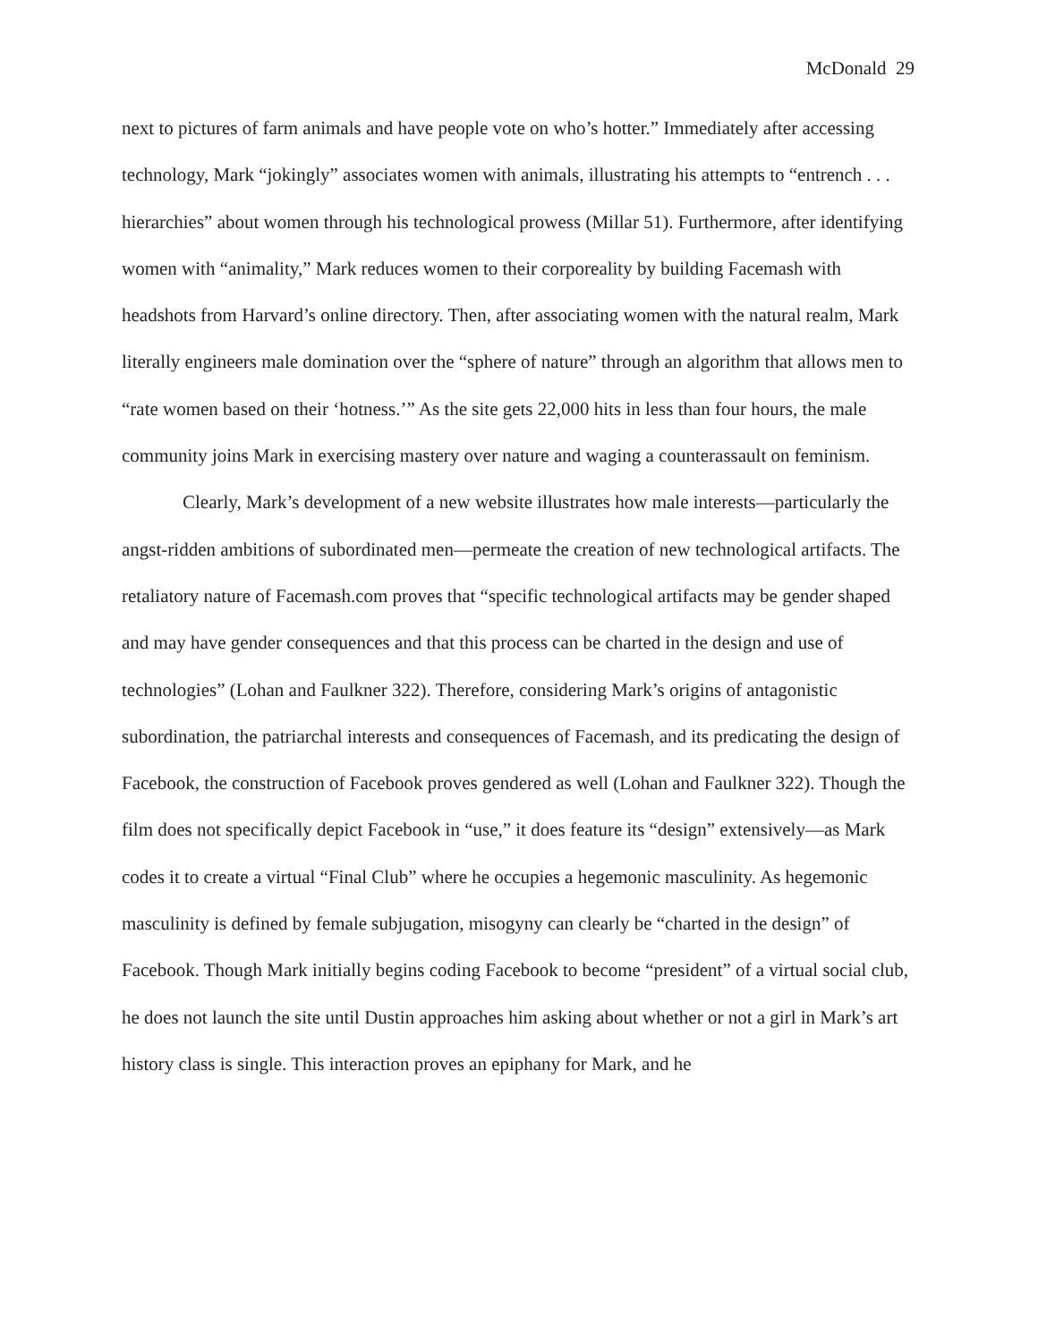McDonald 29
next to pictures of farm animals and have people vote on who’s hotter.” Immediately after accessing technology, Mark “jokingly” associates women with animals, illustrating his attempts to “entrench . . . hierarchies” about women through his technological prowess (Millar 51). Furthermore, after identifying women with “animality,” Mark reduces women to their corporeality by building Facemash with headshots from Harvard’s online directory. Then, after associating women with the natural realm, Mark literally engineers male domination over the “sphere of nature” through an algorithm that allows men to “rate women based on their ‘hotness.’” As the site gets 22,000 hits in less than four hours, the male community joins Mark in exercising mastery over nature and waging a counterassault on feminism.
Clearly, Mark’s development of a new website illustrates how male interests—particularly the angst-ridden ambitions of subordinated men—permeate the creation of new technological artifacts. The retaliatory nature of Facemash.com proves that “specific technological artifacts may be gender shaped and may have gender consequences and that this process can be charted in the design and use of technologies” (Lohan and Faulkner 322). Therefore, considering Mark’s origins of antagonistic subordination, the patriarchal interests and consequences of Facemash, and its predicating the design of Facebook, the construction of Facebook proves gendered as well (Lohan and Faulkner 322). Though the film does not specifically depict Facebook in “use,” it does feature its “design” extensively—as Mark codes it to create a virtual “Final Club” where he occupies a hegemonic masculinity. As hegemonic masculinity is defined by female subjugation, misogyny can clearly be “charted in the design” of Facebook. Though Mark initially begins coding Facebook to become “president” of a virtual social club, he does not launch the site until Dustin approaches him asking about whether or not a girl in Mark’s art history class is single. This interaction proves an epiphany for Mark, and he